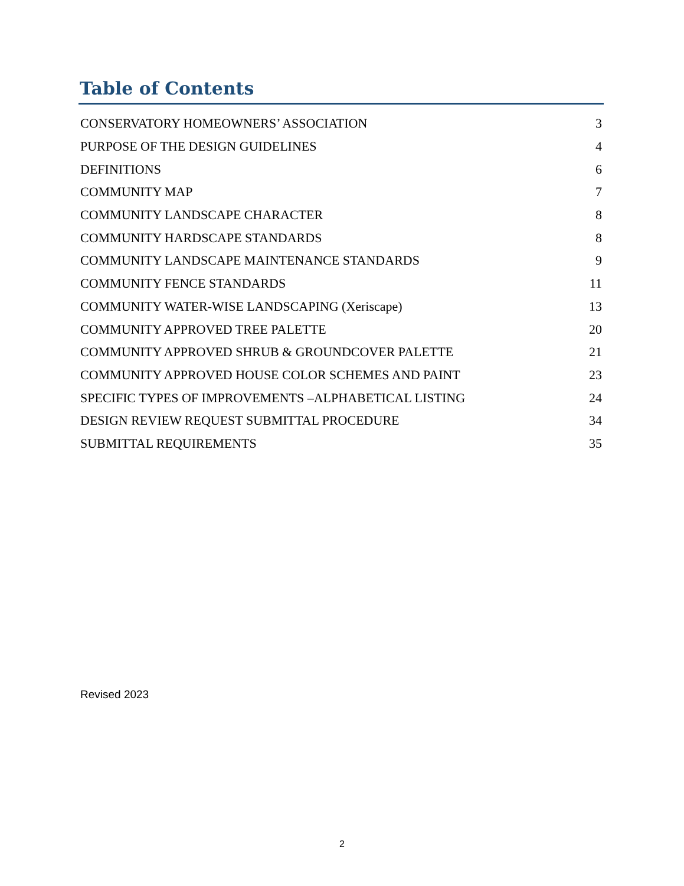Table of Contents
CONSERVATORY HOMEOWNERS’ ASSOCIATION 3
PURPOSE OF THE DESIGN GUIDELINES 4
DEFINITIONS 6
COMMUNITY MAP 7
COMMUNITY LANDSCAPE CHARACTER 8
COMMUNITY HARDSCAPE STANDARDS 8
COMMUNITY LANDSCAPE MAINTENANCE STANDARDS 9
COMMUNITY FENCE STANDARDS 11
COMMUNITY WATER-WISE LANDSCAPING (Xeriscape) 13
COMMUNITY APPROVED TREE PALETTE 20
COMMUNITY APPROVED SHRUB & GROUNDCOVER PALETTE 21
COMMUNITY APPROVED HOUSE COLOR SCHEMES AND PAINT 23
SPECIFIC TYPES OF IMPROVEMENTS –ALPHABETICAL LISTING 24
DESIGN REVIEW REQUEST SUBMITTAL PROCEDURE 34
SUBMITTAL REQUIREMENTS 35
Revised 2023
2